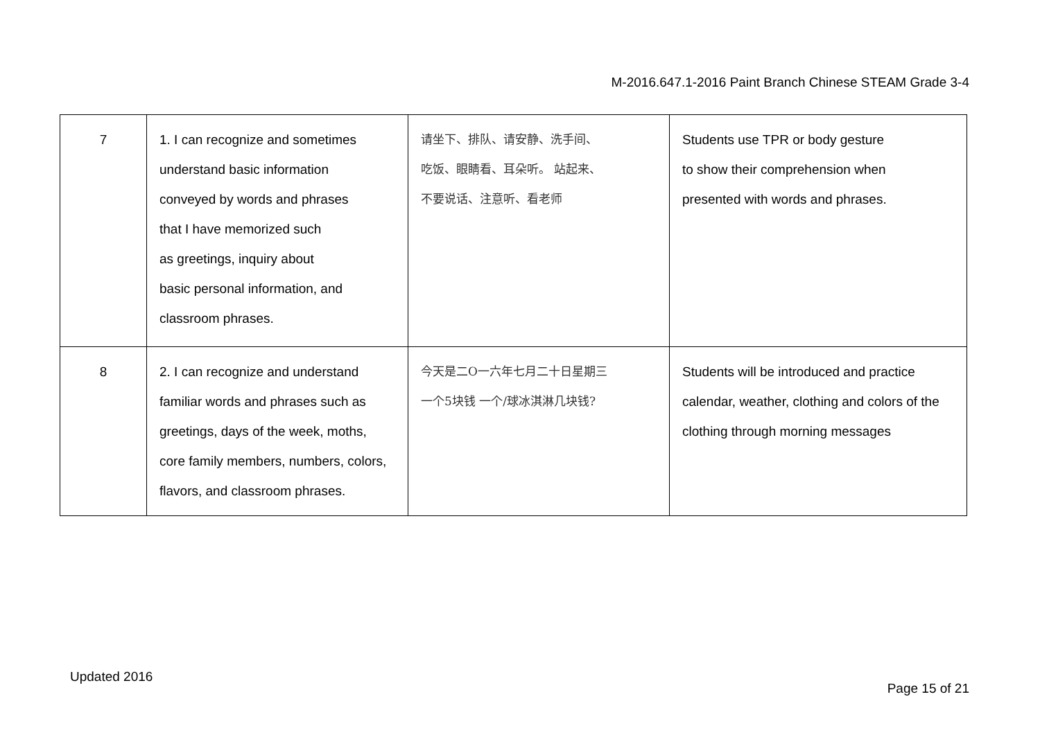M-2016.647.1-2016 Paint Branch Chinese STEAM Grade 3-4
| 7 | 1. I can recognize and sometimes understand basic information conveyed by words and phrases that I have memorized such as greetings, inquiry about basic personal information, and classroom phrases. | 请坐下、排队、请安静、洗手间、 吃饭、眼睛看、耳朵听。 站起来、 不要说话、注意听、看老师 | Students use TPR or body gesture to show their comprehension when presented with words and phrases. |
| 8 | 2. I can recognize and understand familiar words and phrases such as greetings, days of the week, moths, core family members, numbers, colors, flavors, and classroom phrases. | 今天是二O一六年七月二十日星期三 一个5块钱 一个/球冰淇淋几块钱? | Students will be introduced and practice calendar, weather, clothing and colors of the clothing through morning messages |
Updated 2016
Page 15 of 21